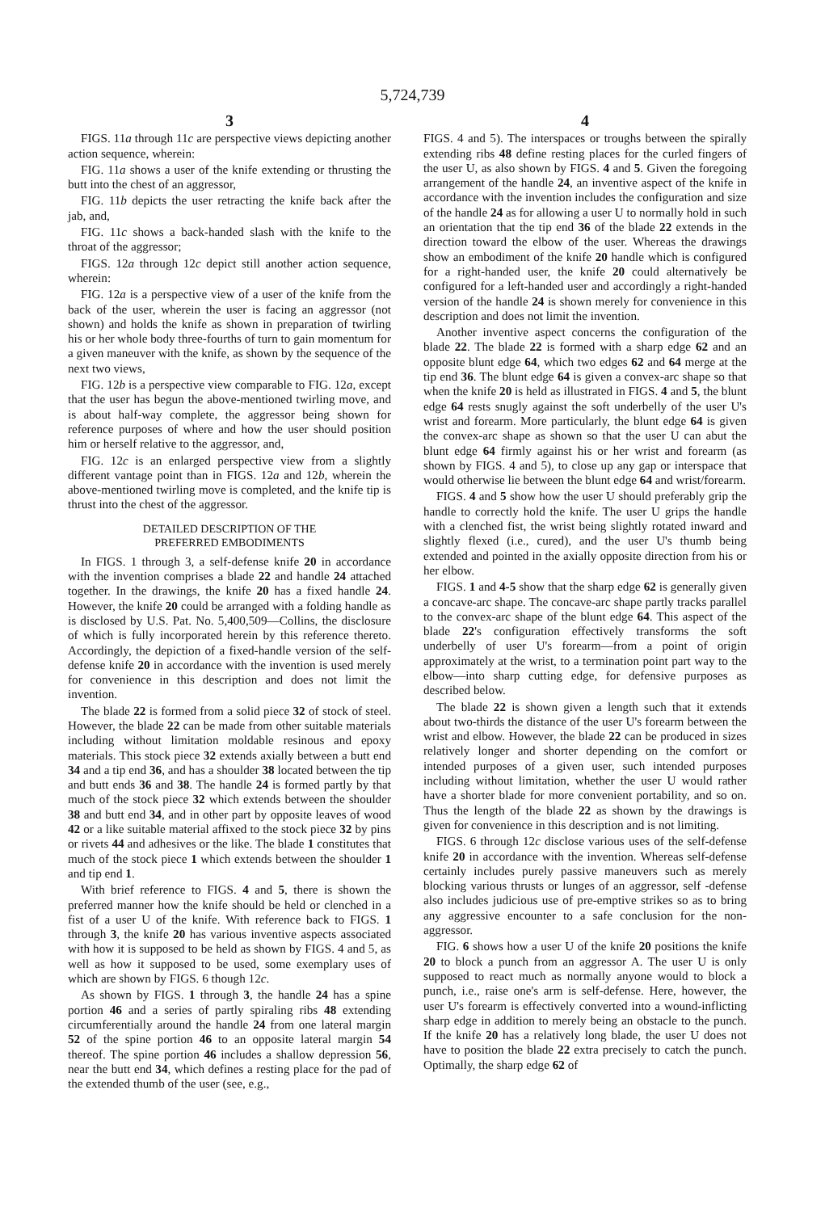5,724,739
3
FIGS. 11a through 11c are perspective views depicting another action sequence, wherein:
FIG. 11a shows a user of the knife extending or thrusting the butt into the chest of an aggressor,
FIG. 11b depicts the user retracting the knife back after the jab, and,
FIG. 11c shows a back-handed slash with the knife to the throat of the aggressor;
FIGS. 12a through 12c depict still another action sequence, wherein:
FIG. 12a is a perspective view of a user of the knife from the back of the user, wherein the user is facing an aggressor (not shown) and holds the knife as shown in preparation of twirling his or her whole body three-fourths of turn to gain momentum for a given maneuver with the knife, as shown by the sequence of the next two views,
FIG. 12b is a perspective view comparable to FIG. 12a, except that the user has begun the above-mentioned twirling move, and is about half-way complete, the aggressor being shown for reference purposes of where and how the user should position him or herself relative to the aggressor, and,
FIG. 12c is an enlarged perspective view from a slightly different vantage point than in FIGS. 12a and 12b, wherein the above-mentioned twirling move is completed, and the knife tip is thrust into the chest of the aggressor.
DETAILED DESCRIPTION OF THE
PREFERRED EMBODIMENTS
In FIGS. 1 through 3, a self-defense knife 20 in accordance with the invention comprises a blade 22 and handle 24 attached together. In the drawings, the knife 20 has a fixed handle 24. However, the knife 20 could be arranged with a folding handle as is disclosed by U.S. Pat. No. 5,400,509—Collins, the disclosure of which is fully incorporated herein by this reference thereto. Accordingly, the depiction of a fixed-handle version of the self-defense knife 20 in accordance with the invention is used merely for convenience in this description and does not limit the invention.
The blade 22 is formed from a solid piece 32 of stock of steel. However, the blade 22 can be made from other suitable materials including without limitation moldable resinous and epoxy materials. This stock piece 32 extends axially between a butt end 34 and a tip end 36, and has a shoulder 38 located between the tip and butt ends 36 and 38. The handle 24 is formed partly by that much of the stock piece 32 which extends between the shoulder 38 and butt end 34, and in other part by opposite leaves of wood 42 or a like suitable material affixed to the stock piece 32 by pins or rivets 44 and adhesives or the like. The blade 1 constitutes that much of the stock piece 1 which extends between the shoulder 1 and tip end 1.
With brief reference to FIGS. 4 and 5, there is shown the preferred manner how the knife should be held or clenched in a fist of a user U of the knife. With reference back to FIGS. 1 through 3, the knife 20 has various inventive aspects associated with how it is supposed to be held as shown by FIGS. 4 and 5, as well as how it supposed to be used, some exemplary uses of which are shown by FIGS. 6 though 12c.
As shown by FIGS. 1 through 3, the handle 24 has a spine portion 46 and a series of partly spiraling ribs 48 extending circumferentially around the handle 24 from one lateral margin 52 of the spine portion 46 to an opposite lateral margin 54 thereof. The spine portion 46 includes a shallow depression 56, near the butt end 34, which defines a resting place for the pad of the extended thumb of the user (see, e.g.,
4
FIGS. 4 and 5). The interspaces or troughs between the spirally extending ribs 48 define resting places for the curled fingers of the user U, as also shown by FIGS. 4 and 5. Given the foregoing arrangement of the handle 24, an inventive aspect of the knife in accordance with the invention includes the configuration and size of the handle 24 as for allowing a user U to normally hold in such an orientation that the tip end 36 of the blade 22 extends in the direction toward the elbow of the user. Whereas the drawings show an embodiment of the knife 20 handle which is configured for a right-handed user, the knife 20 could alternatively be configured for a left-handed user and accordingly a right-handed version of the handle 24 is shown merely for convenience in this description and does not limit the invention.
Another inventive aspect concerns the configuration of the blade 22. The blade 22 is formed with a sharp edge 62 and an opposite blunt edge 64, which two edges 62 and 64 merge at the tip end 36. The blunt edge 64 is given a convex-arc shape so that when the knife 20 is held as illustrated in FIGS. 4 and 5, the blunt edge 64 rests snugly against the soft underbelly of the user U's wrist and forearm. More particularly, the blunt edge 64 is given the convex-arc shape as shown so that the user U can abut the blunt edge 64 firmly against his or her wrist and forearm (as shown by FIGS. 4 and 5), to close up any gap or interspace that would otherwise lie between the blunt edge 64 and wrist/forearm.
FIGS. 4 and 5 show how the user U should preferably grip the handle to correctly hold the knife. The user U grips the handle with a clenched fist, the wrist being slightly rotated inward and slightly flexed (i.e., cured), and the user U's thumb being extended and pointed in the axially opposite direction from his or her elbow.
FIGS. 1 and 4-5 show that the sharp edge 62 is generally given a concave-arc shape. The concave-arc shape partly tracks parallel to the convex-arc shape of the blunt edge 64. This aspect of the blade 22's configuration effectively transforms the soft underbelly of user U's forearm—from a point of origin approximately at the wrist, to a termination point part way to the elbow—into sharp cutting edge, for defensive purposes as described below.
The blade 22 is shown given a length such that it extends about two-thirds the distance of the user U's forearm between the wrist and elbow. However, the blade 22 can be produced in sizes relatively longer and shorter depending on the comfort or intended purposes of a given user, such intended purposes including without limitation, whether the user U would rather have a shorter blade for more convenient portability, and so on. Thus the length of the blade 22 as shown by the drawings is given for convenience in this description and is not limiting.
FIGS. 6 through 12c disclose various uses of the self-defense knife 20 in accordance with the invention. Whereas self-defense certainly includes purely passive maneuvers such as merely blocking various thrusts or lunges of an aggressor, self -defense also includes judicious use of pre-emptive strikes so as to bring any aggressive encounter to a safe conclusion for the non-aggressor.
FIG. 6 shows how a user U of the knife 20 positions the knife 20 to block a punch from an aggressor A. The user U is only supposed to react much as normally anyone would to block a punch, i.e., raise one's arm is self-defense. Here, however, the user U's forearm is effectively converted into a wound-inflicting sharp edge in addition to merely being an obstacle to the punch. If the knife 20 has a relatively long blade, the user U does not have to position the blade 22 extra precisely to catch the punch. Optimally, the sharp edge 62 of